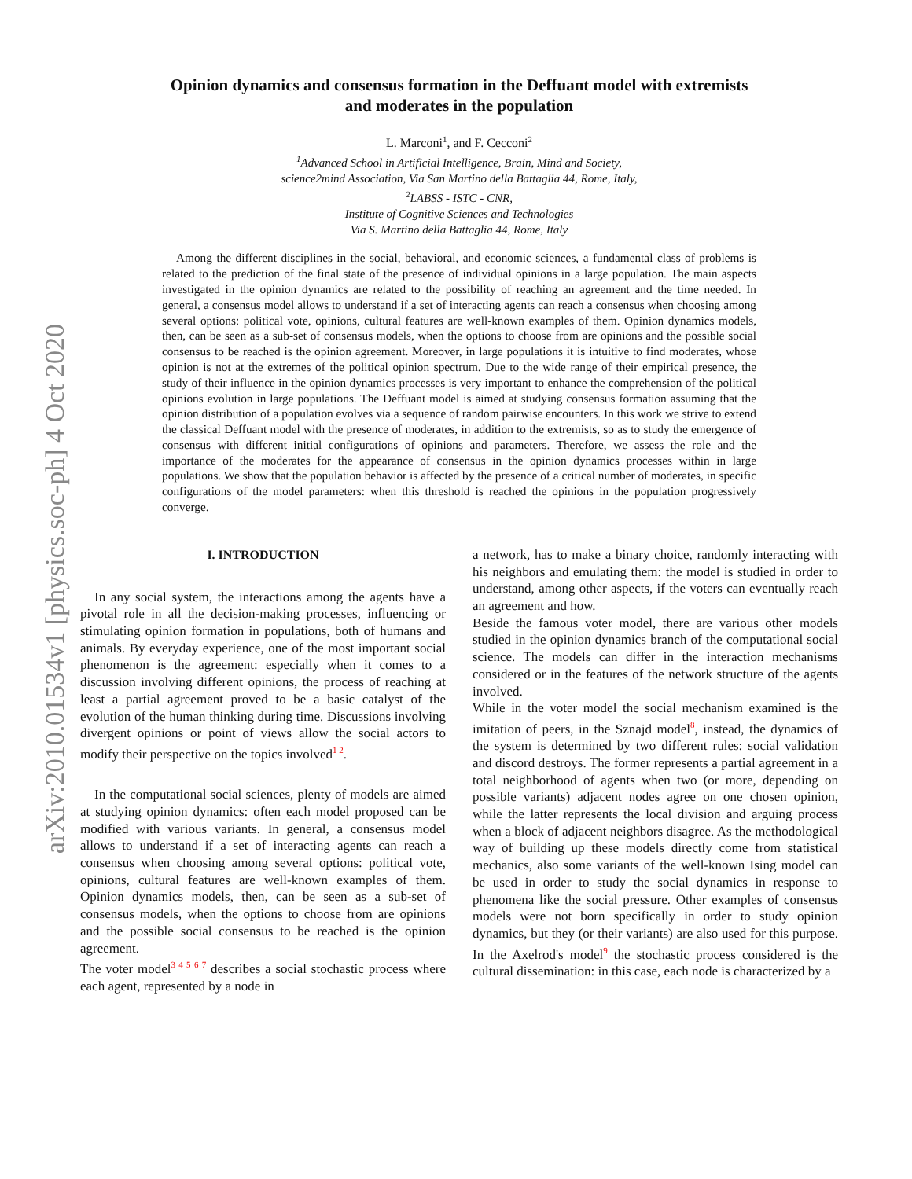arXiv:2010.01534v1 [physics.soc-ph] 4 Oct 2020
Opinion dynamics and consensus formation in the Deffuant model with extremists
and moderates in the population
L. Marconi<sup>1</sup>, and F. Cecconi<sup>2</sup>
<sup>1</sup> Advanced School in Artificial Intelligence, Brain, Mind and Society,
science2mind Association, Via San Martino della Battaglia 44, Rome, Italy,
<sup>2</sup> LABSS - ISTC - CNR,
Institute of Cognitive Sciences and Technologies
Via S. Martino della Battaglia 44, Rome, Italy
Among the different disciplines in the social, behavioral, and economic sciences, a fundamental class of problems is related to the prediction of the final state of the presence of individual opinions in a large population. The main aspects investigated in the opinion dynamics are related to the possibility of reaching an agreement and the time needed. In general, a consensus model allows to understand if a set of interacting agents can reach a consensus when choosing among several options: political vote, opinions, cultural features are well-known examples of them. Opinion dynamics models, then, can be seen as a sub-set of consensus models, when the options to choose from are opinions and the possible social consensus to be reached is the opinion agreement. Moreover, in large populations it is intuitive to find moderates, whose opinion is not at the extremes of the political opinion spectrum. Due to the wide range of their empirical presence, the study of their influence in the opinion dynamics processes is very important to enhance the comprehension of the political opinions evolution in large populations. The Deffuant model is aimed at studying consensus formation assuming that the opinion distribution of a population evolves via a sequence of random pairwise encounters. In this work we strive to extend the classical Deffuant model with the presence of moderates, in addition to the extremists, so as to study the emergence of consensus with different initial configurations of opinions and parameters. Therefore, we assess the role and the importance of the moderates for the appearance of consensus in the opinion dynamics processes within in large populations. We show that the population behavior is affected by the presence of a critical number of moderates, in specific configurations of the model parameters: when this threshold is reached the opinions in the population progressively converge.
I. INTRODUCTION
In any social system, the interactions among the agents have a pivotal role in all the decision-making processes, influencing or stimulating opinion formation in populations, both of humans and animals. By everyday experience, one of the most important social phenomenon is the agreement: especially when it comes to a discussion involving different opinions, the process of reaching at least a partial agreement proved to be a basic catalyst of the evolution of the human thinking during time. Discussions involving divergent opinions or point of views allow the social actors to modify their perspective on the topics involved<sup>1 2</sup>.
In the computational social sciences, plenty of models are aimed at studying opinion dynamics: often each model proposed can be modified with various variants. In general, a consensus model allows to understand if a set of interacting agents can reach a consensus when choosing among several options: political vote, opinions, cultural features are well-known examples of them. Opinion dynamics models, then, can be seen as a sub-set of consensus models, when the options to choose from are opinions and the possible social consensus to be reached is the opinion agreement.
The voter model<sup>3 4 5 6 7</sup> describes a social stochastic process where each agent, represented by a node in
a network, has to make a binary choice, randomly interacting with his neighbors and emulating them: the model is studied in order to understand, among other aspects, if the voters can eventually reach an agreement and how.
Beside the famous voter model, there are various other models studied in the opinion dynamics branch of the computational social science. The models can differ in the interaction mechanisms considered or in the features of the network structure of the agents involved.
While in the voter model the social mechanism examined is the imitation of peers, in the Sznajd model<sup>8</sup>, instead, the dynamics of the system is determined by two different rules: social validation and discord destroys. The former represents a partial agreement in a total neighborhood of agents when two (or more, depending on possible variants) adjacent nodes agree on one chosen opinion, while the latter represents the local division and arguing process when a block of adjacent neighbors disagree. As the methodological way of building up these models directly come from statistical mechanics, also some variants of the well-known Ising model can be used in order to study the social dynamics in response to phenomena like the social pressure. Other examples of consensus models were not born specifically in order to study opinion dynamics, but they (or their variants) are also used for this purpose. In the Axelrod's model<sup>9</sup> the stochastic process considered is the cultural dissemination: in this case, each node is characterized by a